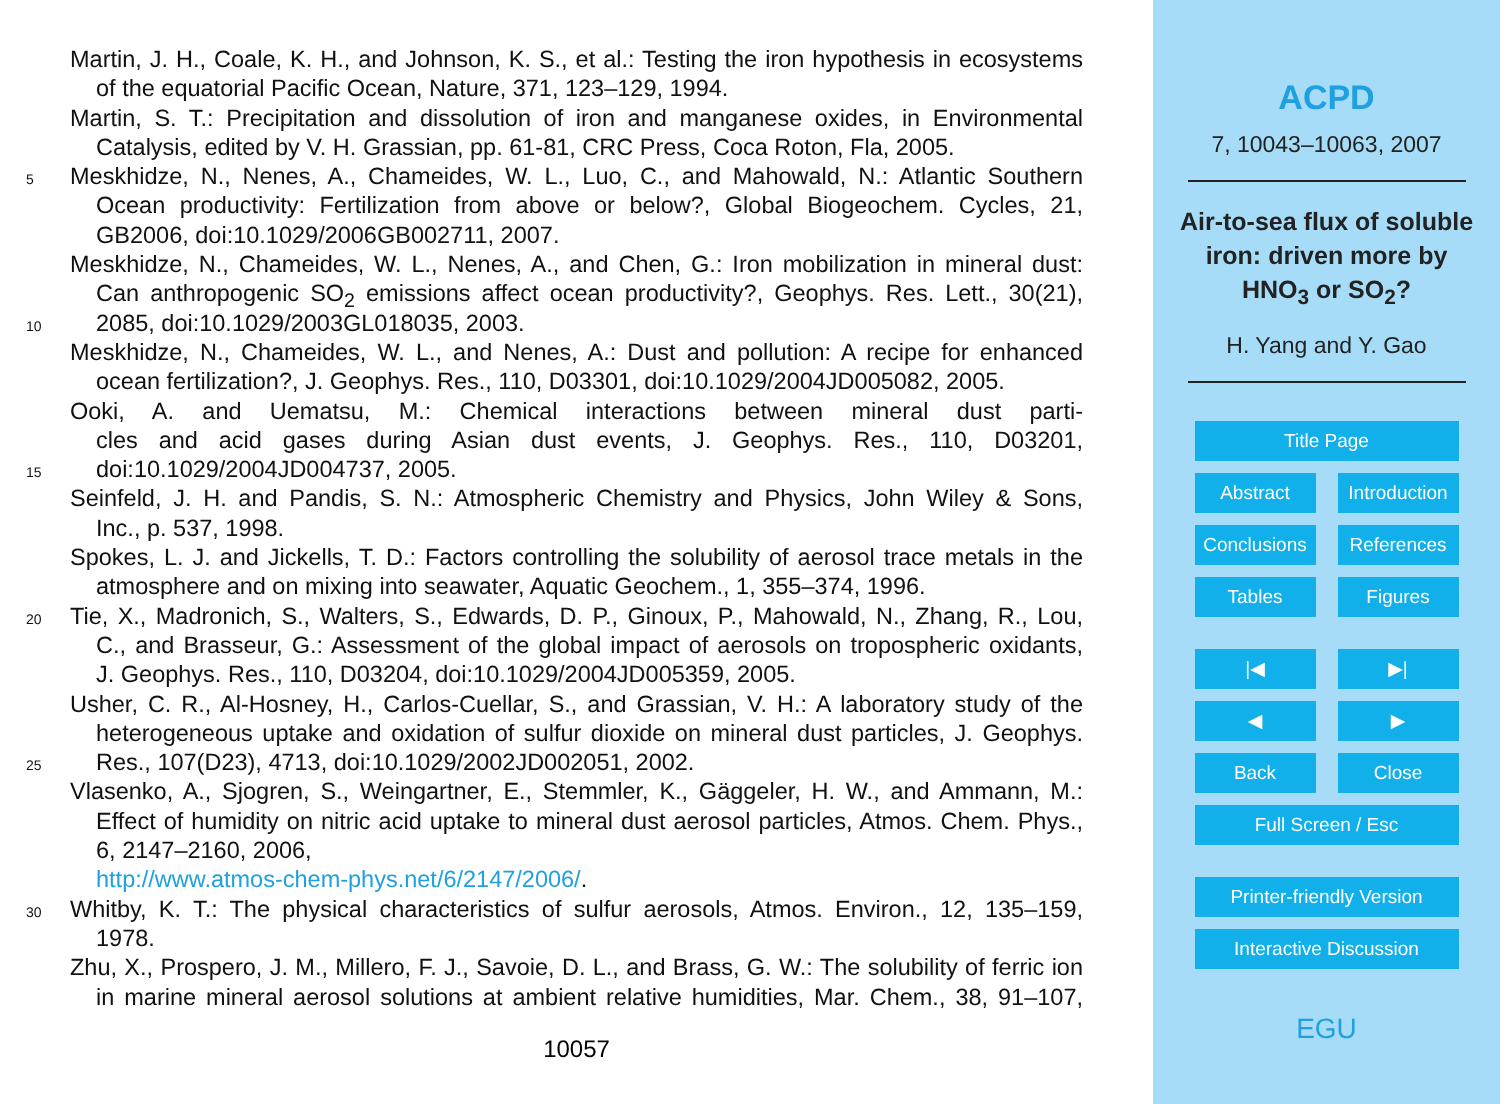Martin, J. H., Coale, K. H., and Johnson, K. S., et al.: Testing the iron hypothesis in ecosystems
of the equatorial Pacific Ocean, Nature, 371, 123–129, 1994.
Martin, S. T.: Precipitation and dissolution of iron and manganese oxides, in Environmental
Catalysis, edited by V. H. Grassian, pp. 61-81, CRC Press, Coca Roton, Fla, 2005.
5
Meskhidze, N., Nenes, A., Chameides, W. L., Luo, C., and Mahowald, N.: Atlantic Southern
Ocean productivity: Fertilization from above or below?, Global Biogeochem. Cycles, 21,
GB2006, doi:10.1029/2006GB002711, 2007.
Meskhidze, N., Chameides, W. L., Nenes, A., and Chen, G.: Iron mobilization in mineral dust:
Can anthropogenic SO<sub>2</sub> emissions affect ocean productivity?, Geophys. Res. Lett., 30(21),
10
2085, doi:10.1029/2003GL018035, 2003.
Meskhidze, N., Chameides, W. L., and Nenes, A.: Dust and pollution: A recipe for enhanced
ocean fertilization?, J. Geophys. Res., 110, D03301, doi:10.1029/2004JD005082, 2005.
Ooki, A. and Uematsu, M.: Chemical interactions between mineral dust parti-
cles and acid gases during Asian dust events, J. Geophys. Res., 110, D03201,
15
doi:10.1029/2004JD004737, 2005.
Seinfeld, J. H. and Pandis, S. N.: Atmospheric Chemistry and Physics, John Wiley & Sons,
Inc., p. 537, 1998.
Spokes, L. J. and Jickells, T. D.: Factors controlling the solubility of aerosol trace metals in the
atmosphere and on mixing into seawater, Aquatic Geochem., 1, 355–374, 1996.
20
Tie, X., Madronich, S., Walters, S., Edwards, D. P., Ginoux, P., Mahowald, N., Zhang, R., Lou,
C., and Brasseur, G.: Assessment of the global impact of aerosols on tropospheric oxidants,
J. Geophys. Res., 110, D03204, doi:10.1029/2004JD005359, 2005.
Usher, C. R., Al-Hosney, H., Carlos-Cuellar, S., and Grassian, V. H.: A laboratory study of the
heterogeneous uptake and oxidation of sulfur dioxide on mineral dust particles, J. Geophys.
25
Res., 107(D23), 4713, doi:10.1029/2002JD002051, 2002.
Vlasenko, A., Sjogren, S., Weingartner, E., Stemmler, K., Gäggeler, H. W., and Ammann, M.:
Effect of humidity on nitric acid uptake to mineral dust aerosol particles, Atmos. Chem. Phys.,
6, 2147–2160, 2006,
http://www.atmos-chem-phys.net/6/2147/2006/.
30
Whitby, K. T.: The physical characteristics of sulfur aerosols, Atmos. Environ., 12, 135–159,
1978.
Zhu, X., Prospero, J. M., Millero, F. J., Savoie, D. L., and Brass, G. W.: The solubility of ferric ion
in marine mineral aerosol solutions at ambient relative humidities, Mar. Chem., 38, 91–107,
10057
ACPD
7, 10043–10063, 2007
Air-to-sea flux of soluble iron: driven more by HNO<sub>3</sub> or SO<sub>2</sub>?
H. Yang and Y. Gao
Title Page
Abstract Introduction
Conclusions
References
Tables Figures
|◀ ▶|
◀ ▶
Back Close
Full Screen / Esc
Printer-friendly Version
Interactive Discussion
EGU